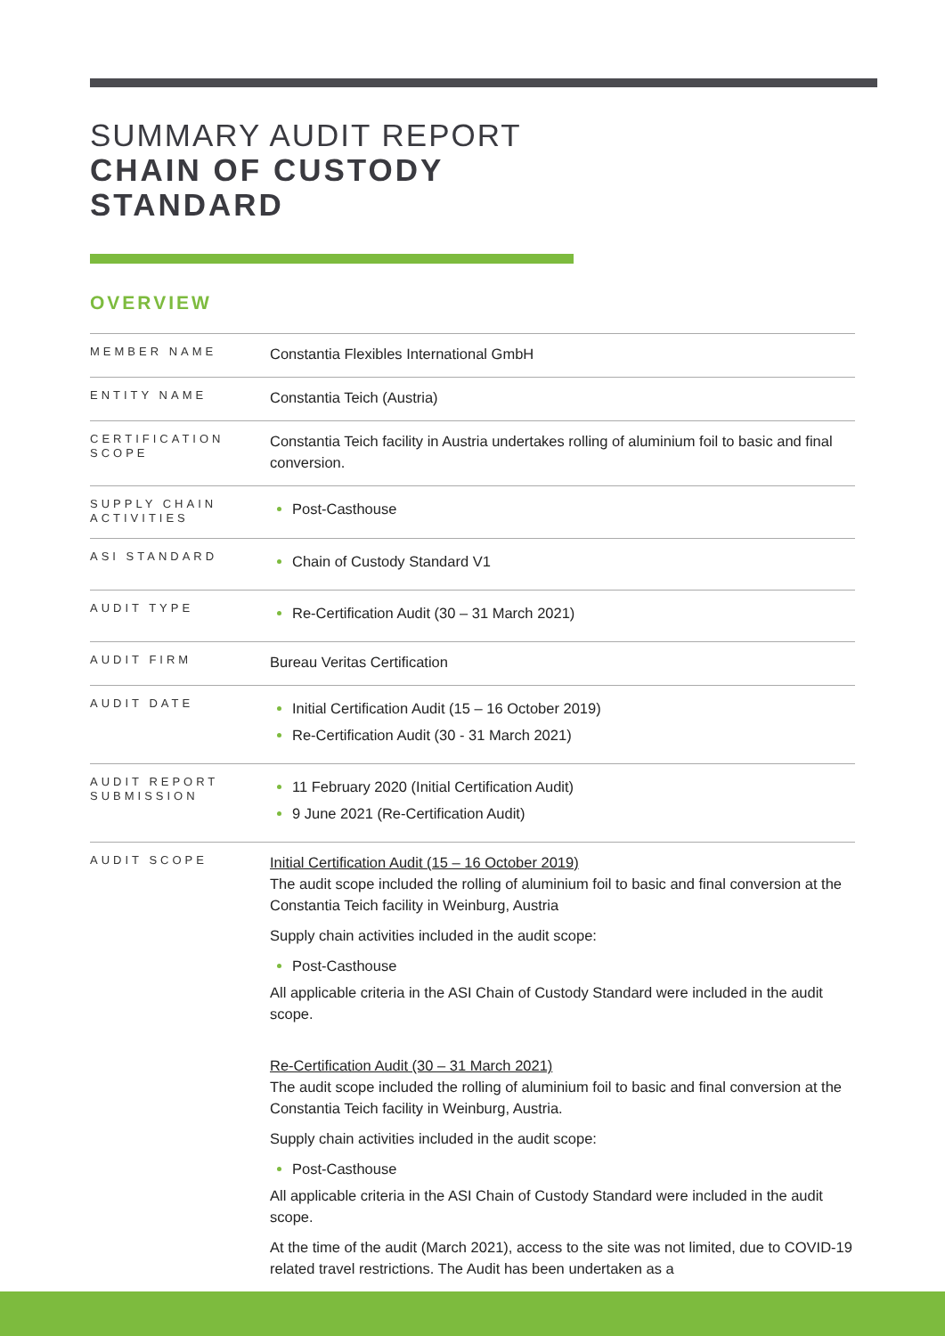SUMMARY AUDIT REPORT
CHAIN OF CUSTODY
STANDARD
OVERVIEW
| MEMBER NAME | Constantia Flexibles International GmbH |
| ENTITY NAME | Constantia Teich (Austria) |
| CERTIFICATION SCOPE | Constantia Teich facility in Austria undertakes rolling of aluminium foil to basic and final conversion. |
| SUPPLY CHAIN ACTIVITIES | Post-Casthouse |
| ASI STANDARD | Chain of Custody Standard V1 |
| AUDIT TYPE | Re-Certification Audit (30 – 31 March 2021) |
| AUDIT FIRM | Bureau Veritas Certification |
| AUDIT DATE | Initial Certification Audit (15 – 16 October 2019) Re-Certification Audit (30 - 31 March 2021) |
| AUDIT REPORT SUBMISSION | 11 February 2020 (Initial Certification Audit) 9 June 2021 (Re-Certification Audit) |
| AUDIT SCOPE | Initial Certification Audit (15 – 16 October 2019) The audit scope included the rolling of aluminium foil to basic and final conversion at the Constantia Teich facility in Weinburg, Austria Supply chain activities included in the audit scope: Post-Casthouse All applicable criteria in the ASI Chain of Custody Standard were included in the audit scope. Re-Certification Audit (30 – 31 March 2021) The audit scope included the rolling of aluminium foil to basic and final conversion at the Constantia Teich facility in Weinburg, Austria. Supply chain activities included in the audit scope: Post-Casthouse All applicable criteria in the ASI Chain of Custody Standard were included in the audit scope. At the time of the audit (March 2021), access to the site was not limited, due to COVID-19 related travel restrictions. The Audit has been undertaken as a |